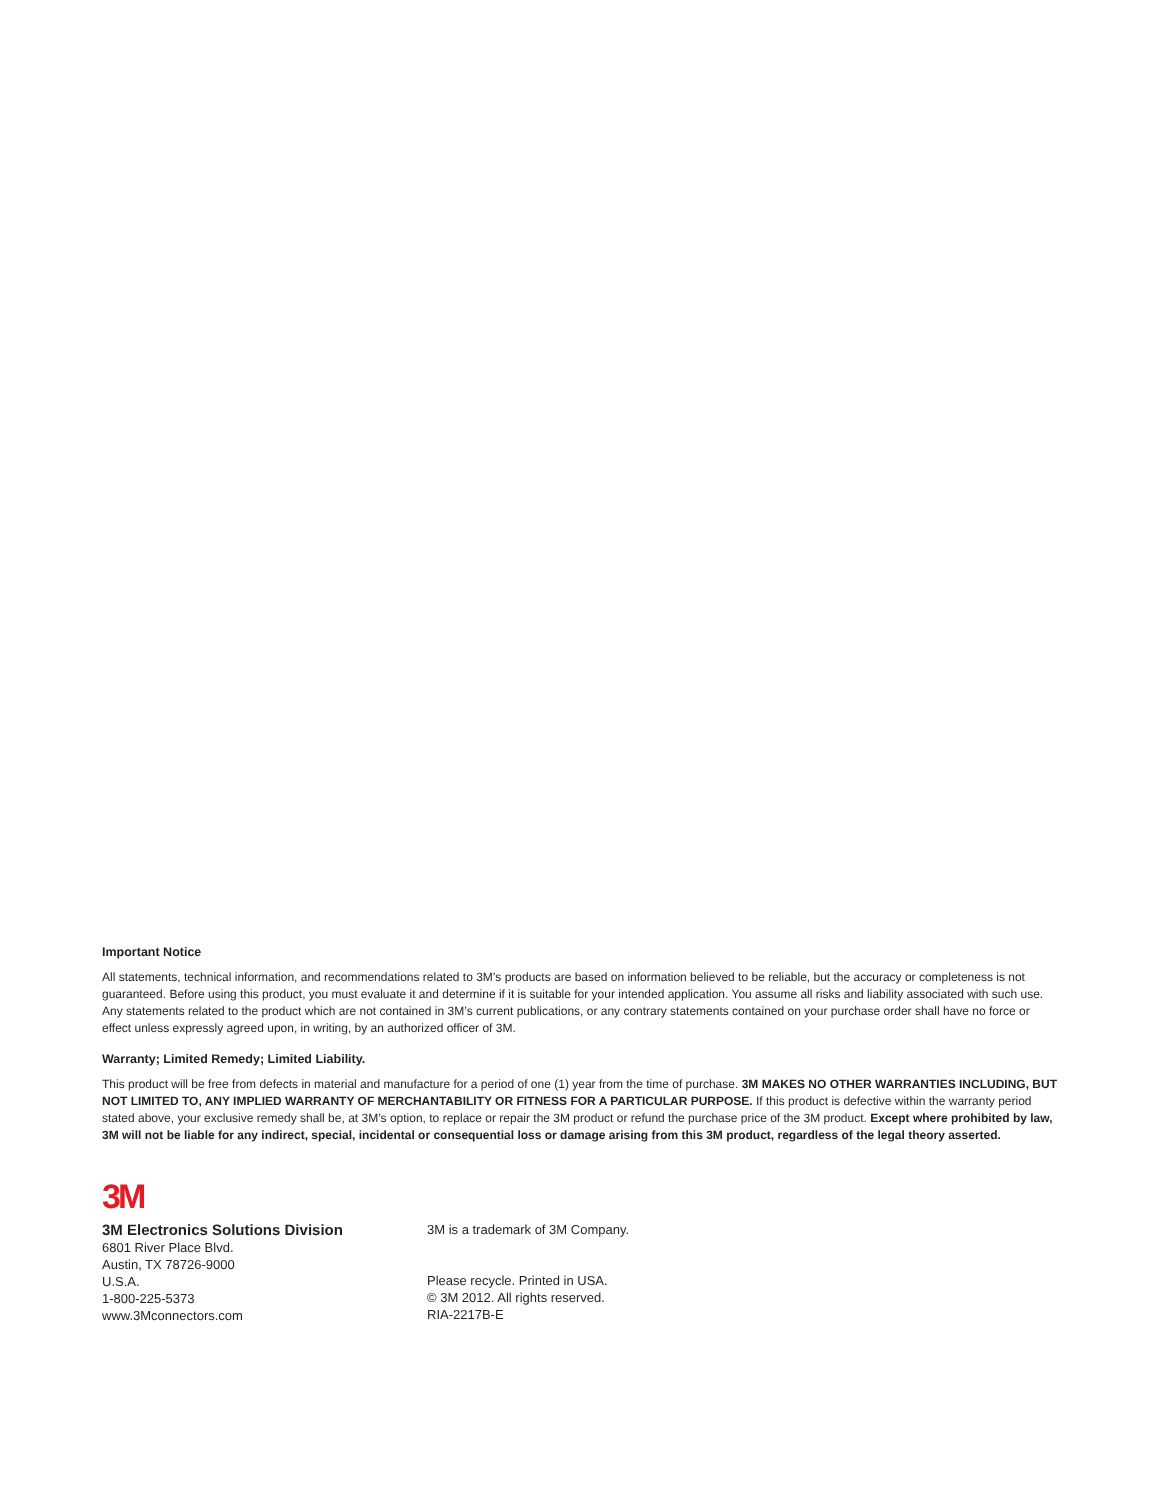Important Notice
All statements, technical information, and recommendations related to 3M’s products are based on information believed to be reliable, but the accuracy or completeness is not guaranteed. Before using this product, you must evaluate it and determine if it is suitable for your intended application. You assume all risks and liability associated with such use. Any statements related to the product which are not contained in 3M’s current publications, or any contrary statements contained on your purchase order shall have no force or effect unless expressly agreed upon, in writing, by an authorized officer of 3M.
Warranty; Limited Remedy; Limited Liability.
This product will be free from defects in material and manufacture for a period of one (1) year from the time of purchase. 3M MAKES NO OTHER WARRANTIES INCLUDING, BUT NOT LIMITED TO, ANY IMPLIED WARRANTY OF MERCHANTABILITY OR FITNESS FOR A PARTICULAR PURPOSE. If this product is defective within the warranty period stated above, your exclusive remedy shall be, at 3M’s option, to replace or repair the 3M product or refund the purchase price of the 3M product. Except where prohibited by law, 3M will not be liable for any indirect, special, incidental or consequential loss or damage arising from this 3M product, regardless of the legal theory asserted.
3M
3M Electronics Solutions Division
6801 River Place Blvd.
Austin, TX 78726-9000
U.S.A.
1-800-225-5373
www.3Mconnectors.com
3M is a trademark of 3M Company.
Please recycle. Printed in USA.
© 3M 2012. All rights reserved.
RIA-2217B-E